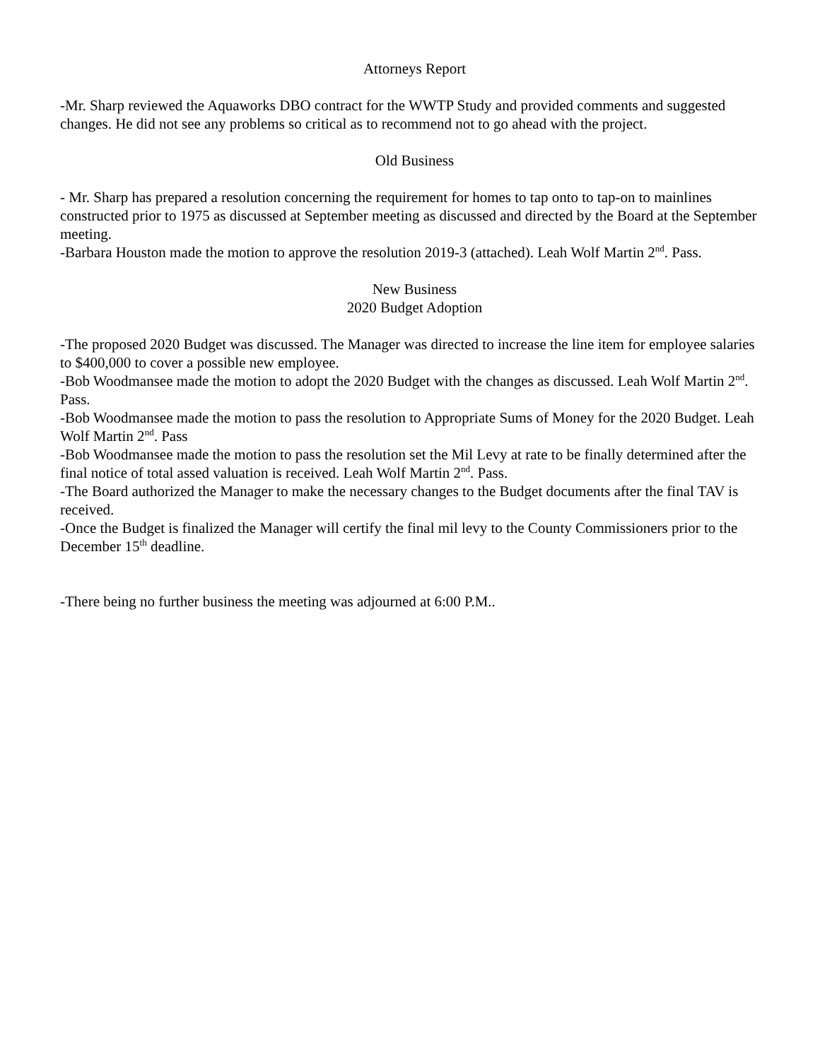Attorneys Report
-Mr. Sharp reviewed the Aquaworks DBO contract for the WWTP Study and provided comments and suggested changes. He did not see any problems so critical as to recommend not to go ahead with the project.
Old Business
- Mr. Sharp has prepared a resolution concerning the requirement for homes to tap onto to tap-on to mainlines constructed prior to 1975 as discussed at September meeting as discussed and directed by the Board at the September meeting.
-Barbara Houston made the motion to approve the resolution 2019-3 (attached). Leah Wolf Martin 2<sup>nd</sup>. Pass.
New Business
2020 Budget Adoption
-The proposed 2020 Budget was discussed. The Manager was directed to increase the line item for employee salaries to $400,000 to cover a possible new employee.
-Bob Woodmansee made the motion to adopt the 2020 Budget with the changes as discussed. Leah Wolf Martin 2<sup>nd</sup>. Pass.
-Bob Woodmansee made the motion to pass the resolution to Appropriate Sums of Money for the 2020 Budget. Leah Wolf Martin 2<sup>nd</sup>. Pass
-Bob Woodmansee made the motion to pass the resolution set the Mil Levy at rate to be finally determined after the final notice of total assed valuation is received. Leah Wolf Martin 2<sup>nd</sup>. Pass.
-The Board authorized the Manager to make the necessary changes to the Budget documents after the final TAV is received.
-Once the Budget is finalized the Manager will certify the final mil levy to the County Commissioners prior to the December 15<sup>th</sup> deadline.
-There being no further business the meeting was adjourned at 6:00 P.M..